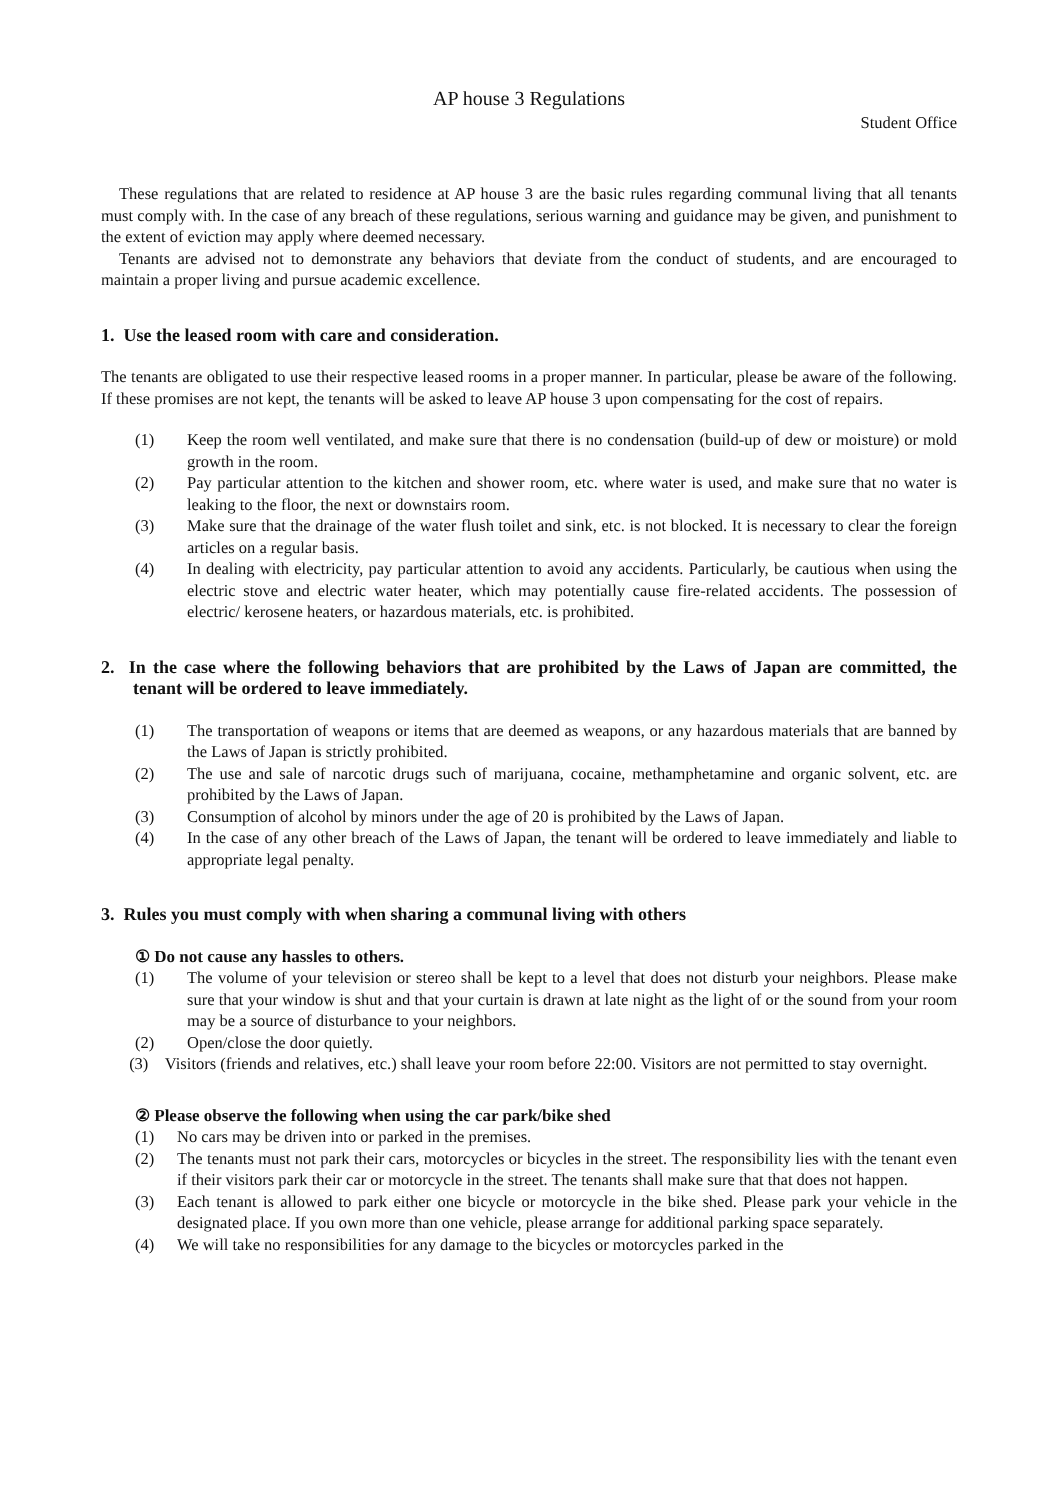AP house 3 Regulations
Student Office
These regulations that are related to residence at AP house 3 are the basic rules regarding communal living that all tenants must comply with. In the case of any breach of these regulations, serious warning and guidance may be given, and punishment to the extent of eviction may apply where deemed necessary.
Tenants are advised not to demonstrate any behaviors that deviate from the conduct of students, and are encouraged to maintain a proper living and pursue academic excellence.
1. Use the leased room with care and consideration.
The tenants are obligated to use their respective leased rooms in a proper manner. In particular, please be aware of the following. If these promises are not kept, the tenants will be asked to leave AP house 3 upon compensating for the cost of repairs.
(1) Keep the room well ventilated, and make sure that there is no condensation (build-up of dew or moisture) or mold growth in the room.
(2) Pay particular attention to the kitchen and shower room, etc. where water is used, and make sure that no water is leaking to the floor, the next or downstairs room.
(3) Make sure that the drainage of the water flush toilet and sink, etc. is not blocked. It is necessary to clear the foreign articles on a regular basis.
(4) In dealing with electricity, pay particular attention to avoid any accidents. Particularly, be cautious when using the electric stove and electric water heater, which may potentially cause fire-related accidents. The possession of electric/ kerosene heaters, or hazardous materials, etc. is prohibited.
2. In the case where the following behaviors that are prohibited by the Laws of Japan are committed, the tenant will be ordered to leave immediately.
(1) The transportation of weapons or items that are deemed as weapons, or any hazardous materials that are banned by the Laws of Japan is strictly prohibited.
(2) The use and sale of narcotic drugs such of marijuana, cocaine, methamphetamine and organic solvent, etc. are prohibited by the Laws of Japan.
(3) Consumption of alcohol by minors under the age of 20 is prohibited by the Laws of Japan.
(4) In the case of any other breach of the Laws of Japan, the tenant will be ordered to leave immediately and liable to appropriate legal penalty.
3. Rules you must comply with when sharing a communal living with others
① Do not cause any hassles to others.
(1) The volume of your television or stereo shall be kept to a level that does not disturb your neighbors. Please make sure that your window is shut and that your curtain is drawn at late night as the light of or the sound from your room may be a source of disturbance to your neighbors.
(2) Open/close the door quietly.
(3) Visitors (friends and relatives, etc.) shall leave your room before 22:00. Visitors are not permitted to stay overnight.
② Please observe the following when using the car park/bike shed
(1) No cars may be driven into or parked in the premises.
(2) The tenants must not park their cars, motorcycles or bicycles in the street. The responsibility lies with the tenant even if their visitors park their car or motorcycle in the street. The tenants shall make sure that that does not happen.
(3) Each tenant is allowed to park either one bicycle or motorcycle in the bike shed. Please park your vehicle in the designated place. If you own more than one vehicle, please arrange for additional parking space separately.
(4) We will take no responsibilities for any damage to the bicycles or motorcycles parked in the